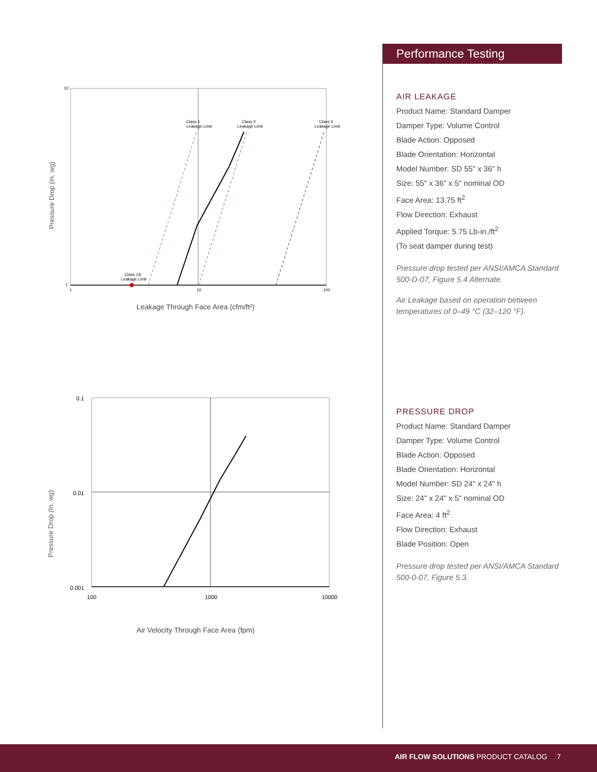Pressure Drop (In. wg)
10
1
1
10
100
Class 1
Leakage Limit
Class 2
Leakage Limit
Class 3
Leakage Limit
Class 1A
Leakage Limit
Leakage Through Face Area (cfm/ft²)
Pressure Drop (In. wg)
0.1
0.01
0.001
100
1000
10000
Air Velocity Through Face Area (fpm)
Performance Testing
AIR LEAKAGE
Product Name: Standard Damper
Damper Type: Volume Control
Blade Action: Opposed
Blade Orientation: Horizontal
Model Number: SD 55" x 36" h
Size: 55" x 36" x 5" nominal OD
Face Area: 13.75 ft<sup>2</sup>
Flow Direction: Exhaust
Applied Torque: 5.75 Lb-in./ft<sup>2</sup>
(To seat damper during test)
Pressure drop tested per ANSI/AMCA Standard 500-D-07, Figure 5.4 Alternate.
Air Leakage based on operation between temperatures of 0–49 °C (32–120 °F).
PRESSURE DROP
Product Name: Standard Damper
Damper Type: Volume Control
Blade Action: Opposed
Blade Orientation: Horizontal
Model Number: SD 24" x 24" h
Size: 24" x 24" x 5" nominal OD
Face Area: 4 ft<sup>2</sup>
Flow Direction: Exhaust
Blade Position: Open
Pressure drop tested per ANSI/AMCA Standard 500-0-07, Figure 5.3.
AIR FLOW SOLUTIONS PRODUCT CATALOG 7